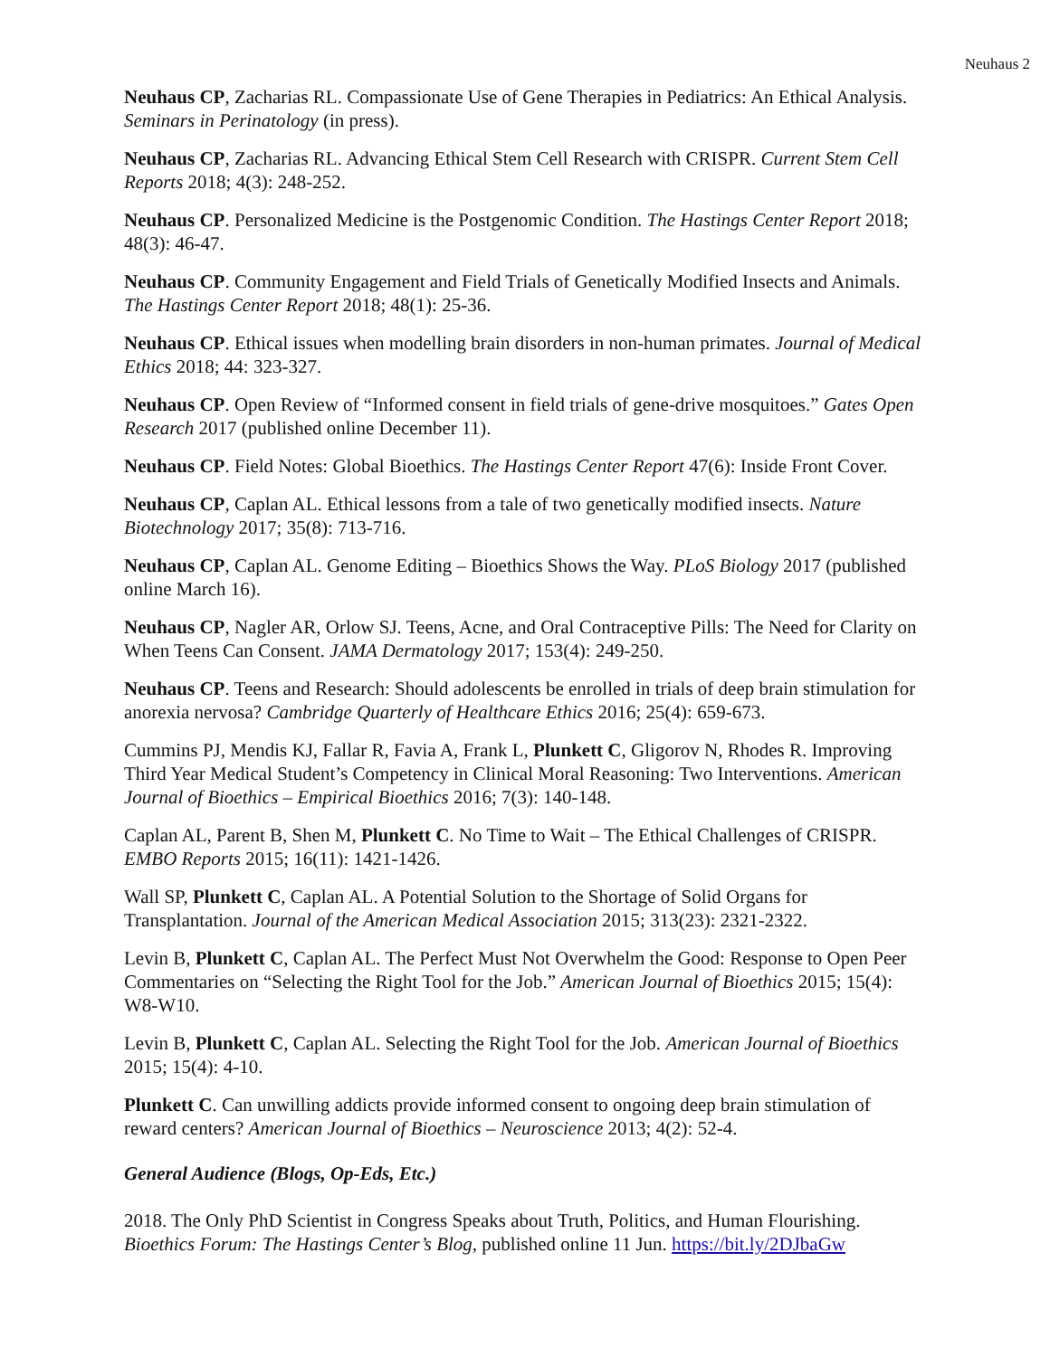Neuhaus 2
Neuhaus CP, Zacharias RL. Compassionate Use of Gene Therapies in Pediatrics: An Ethical Analysis. Seminars in Perinatology (in press).
Neuhaus CP, Zacharias RL. Advancing Ethical Stem Cell Research with CRISPR. Current Stem Cell Reports 2018; 4(3): 248-252.
Neuhaus CP. Personalized Medicine is the Postgenomic Condition. The Hastings Center Report 2018; 48(3): 46-47.
Neuhaus CP. Community Engagement and Field Trials of Genetically Modified Insects and Animals. The Hastings Center Report 2018; 48(1): 25-36.
Neuhaus CP. Ethical issues when modelling brain disorders in non-human primates. Journal of Medical Ethics 2018; 44: 323-327.
Neuhaus CP. Open Review of “Informed consent in field trials of gene-drive mosquitoes.” Gates Open Research 2017 (published online December 11).
Neuhaus CP. Field Notes: Global Bioethics. The Hastings Center Report 47(6): Inside Front Cover.
Neuhaus CP, Caplan AL. Ethical lessons from a tale of two genetically modified insects. Nature Biotechnology 2017; 35(8): 713-716.
Neuhaus CP, Caplan AL. Genome Editing – Bioethics Shows the Way. PLoS Biology 2017 (published online March 16).
Neuhaus CP, Nagler AR, Orlow SJ. Teens, Acne, and Oral Contraceptive Pills: The Need for Clarity on When Teens Can Consent. JAMA Dermatology 2017; 153(4): 249-250.
Neuhaus CP. Teens and Research: Should adolescents be enrolled in trials of deep brain stimulation for anorexia nervosa? Cambridge Quarterly of Healthcare Ethics 2016; 25(4): 659-673.
Cummins PJ, Mendis KJ, Fallar R, Favia A, Frank L, Plunkett C, Gligorov N, Rhodes R. Improving Third Year Medical Student’s Competency in Clinical Moral Reasoning: Two Interventions. American Journal of Bioethics – Empirical Bioethics 2016; 7(3): 140-148.
Caplan AL, Parent B, Shen M, Plunkett C. No Time to Wait – The Ethical Challenges of CRISPR. EMBO Reports 2015; 16(11): 1421-1426.
Wall SP, Plunkett C, Caplan AL. A Potential Solution to the Shortage of Solid Organs for Transplantation. Journal of the American Medical Association 2015; 313(23): 2321-2322.
Levin B, Plunkett C, Caplan AL. The Perfect Must Not Overwhelm the Good: Response to Open Peer Commentaries on “Selecting the Right Tool for the Job.” American Journal of Bioethics 2015; 15(4): W8-W10.
Levin B, Plunkett C, Caplan AL. Selecting the Right Tool for the Job. American Journal of Bioethics 2015; 15(4): 4-10.
Plunkett C. Can unwilling addicts provide informed consent to ongoing deep brain stimulation of reward centers? American Journal of Bioethics – Neuroscience 2013; 4(2): 52-4.
General Audience (Blogs, Op-Eds, Etc.)
2018. The Only PhD Scientist in Congress Speaks about Truth, Politics, and Human Flourishing. Bioethics Forum: The Hastings Center’s Blog, published online 11 Jun. https://bit.ly/2DJbaGw